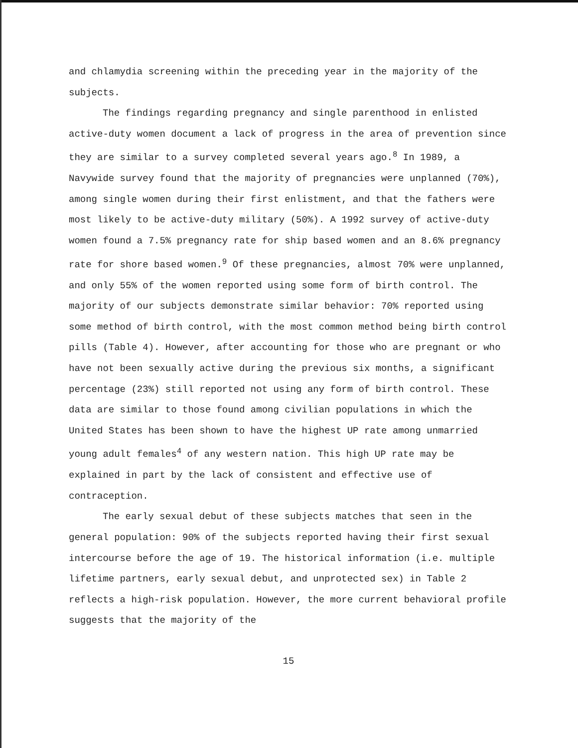and chlamydia screening within the preceding year in the majority of the subjects.
The findings regarding pregnancy and single parenthood in enlisted active-duty women document a lack of progress in the area of prevention since they are similar to a survey completed several years ago.<sup>8</sup> In 1989, a Navywide survey found that the majority of pregnancies were unplanned (70%), among single women during their first enlistment, and that the fathers were most likely to be active-duty military (50%). A 1992 survey of active-duty women found a 7.5% pregnancy rate for ship based women and an 8.6% pregnancy rate for shore based women.<sup>9</sup> Of these pregnancies, almost 70% were unplanned, and only 55% of the women reported using some form of birth control. The majority of our subjects demonstrate similar behavior: 70% reported using some method of birth control, with the most common method being birth control pills (Table 4). However, after accounting for those who are pregnant or who have not been sexually active during the previous six months, a significant percentage (23%) still reported not using any form of birth control. These data are similar to those found among civilian populations in which the United States has been shown to have the highest UP rate among unmarried young adult females<sup>4</sup> of any western nation. This high UP rate may be explained in part by the lack of consistent and effective use of contraception.
The early sexual debut of these subjects matches that seen in the general population: 90% of the subjects reported having their first sexual intercourse before the age of 19. The historical information (i.e. multiple lifetime partners, early sexual debut, and unprotected sex) in Table 2 reflects a high-risk population. However, the more current behavioral profile suggests that the majority of the
15